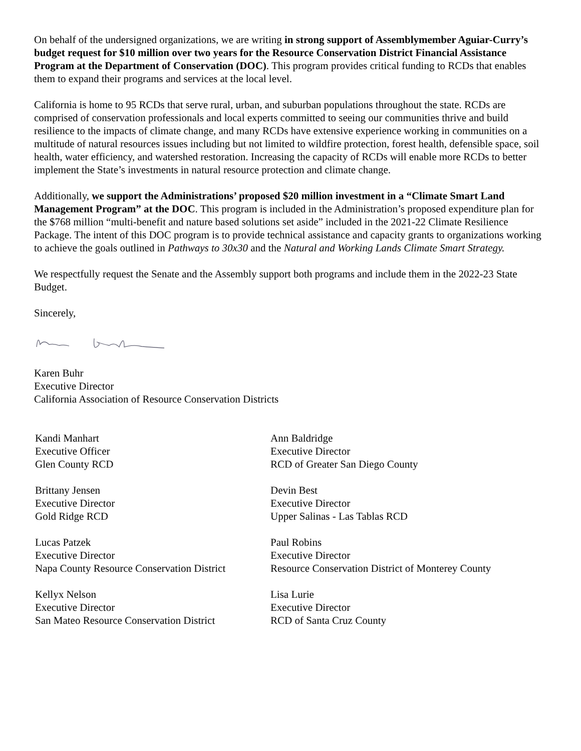On behalf of the undersigned organizations, we are writing in strong support of Assemblymember Aguiar-Curry’s budget request for $10 million over two years for the Resource Conservation District Financial Assistance Program at the Department of Conservation (DOC). This program provides critical funding to RCDs that enables them to expand their programs and services at the local level.
California is home to 95 RCDs that serve rural, urban, and suburban populations throughout the state. RCDs are comprised of conservation professionals and local experts committed to seeing our communities thrive and build resilience to the impacts of climate change, and many RCDs have extensive experience working in communities on a multitude of natural resources issues including but not limited to wildfire protection, forest health, defensible space, soil health, water efficiency, and watershed restoration. Increasing the capacity of RCDs will enable more RCDs to better implement the State’s investments in natural resource protection and climate change.
Additionally, we support the Administrations’ proposed $20 million investment in a “Climate Smart Land Management Program” at the DOC. This program is included in the Administration’s proposed expenditure plan for the $768 million “multi-benefit and nature based solutions set aside” included in the 2021-22 Climate Resilience Package. The intent of this DOC program is to provide technical assistance and capacity grants to organizations working to achieve the goals outlined in Pathways to 30x30 and the Natural and Working Lands Climate Smart Strategy.
We respectfully request the Senate and the Assembly support both programs and include them in the 2022-23 State Budget.
Sincerely,
Karen Buhr
Executive Director
California Association of Resource Conservation Districts
Kandi Manhart
Executive Officer
Glen County RCD
Ann Baldridge
Executive Director
RCD of Greater San Diego County
Brittany Jensen
Executive Director
Gold Ridge RCD
Devin Best
Executive Director
Upper Salinas - Las Tablas RCD
Lucas Patzek
Executive Director
Napa County Resource Conservation District
Paul Robins
Executive Director
Resource Conservation District of Monterey County
Kellyx Nelson
Executive Director
San Mateo Resource Conservation District
Lisa Lurie
Executive Director
RCD of Santa Cruz County